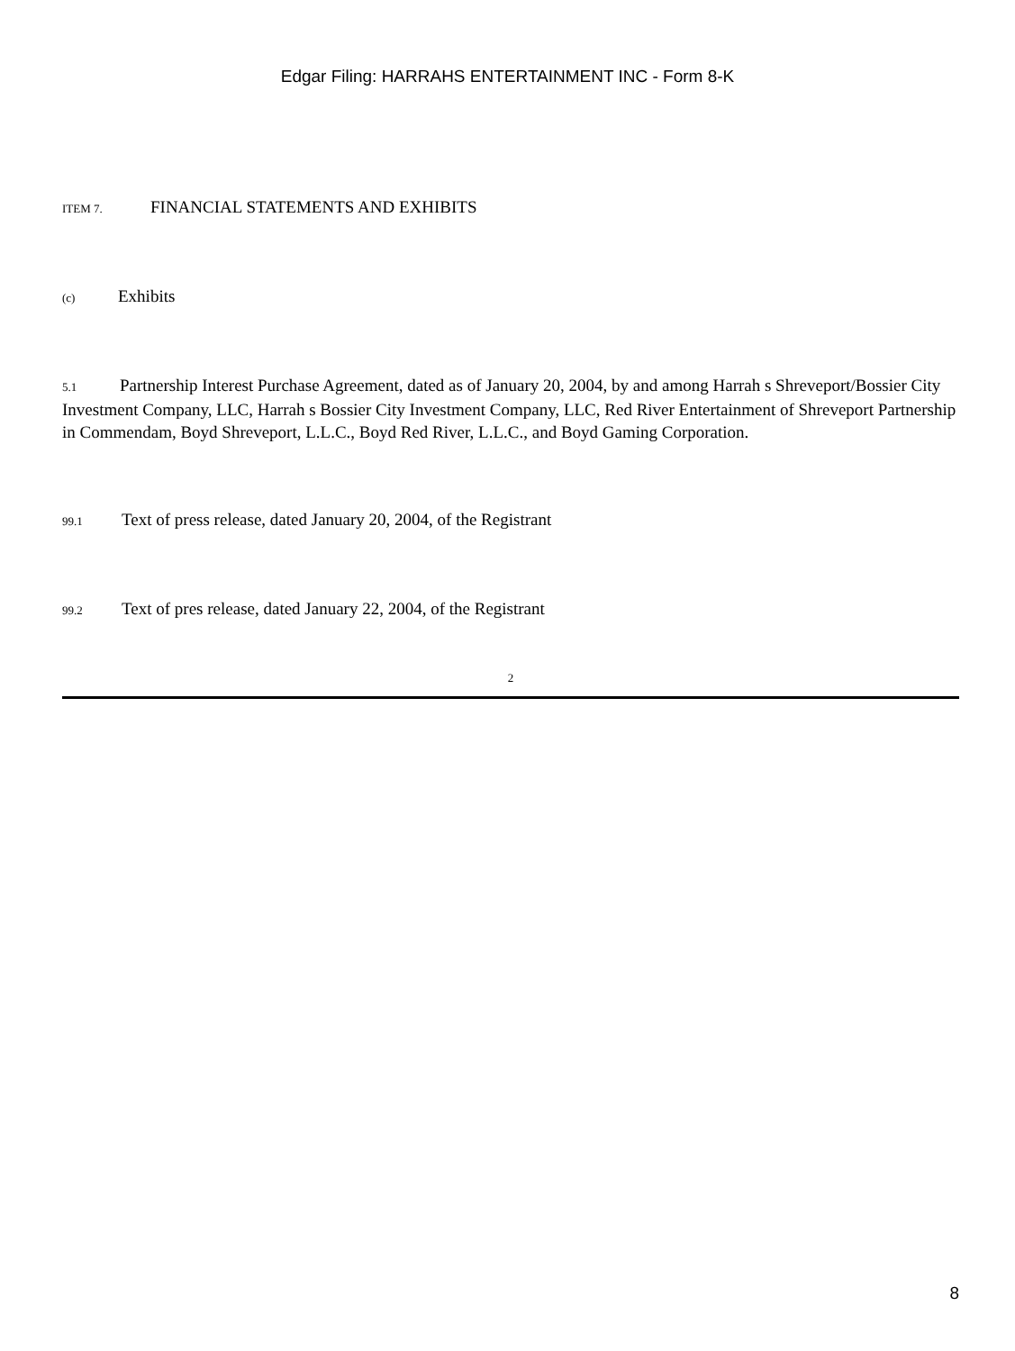Edgar Filing: HARRAHS ENTERTAINMENT INC - Form 8-K
ITEM 7. FINANCIAL STATEMENTS AND EXHIBITS
(c) Exhibits
5.1 Partnership Interest Purchase Agreement, dated as of January 20, 2004, by and among Harrah s Shreveport/Bossier City Investment Company, LLC, Harrah s Bossier City Investment Company, LLC, Red River Entertainment of Shreveport Partnership in Commendam, Boyd Shreveport, L.L.C., Boyd Red River, L.L.C., and Boyd Gaming Corporation.
99.1 Text of press release, dated January 20, 2004, of the Registrant
99.2 Text of pres release, dated January 22, 2004, of the Registrant
2
8